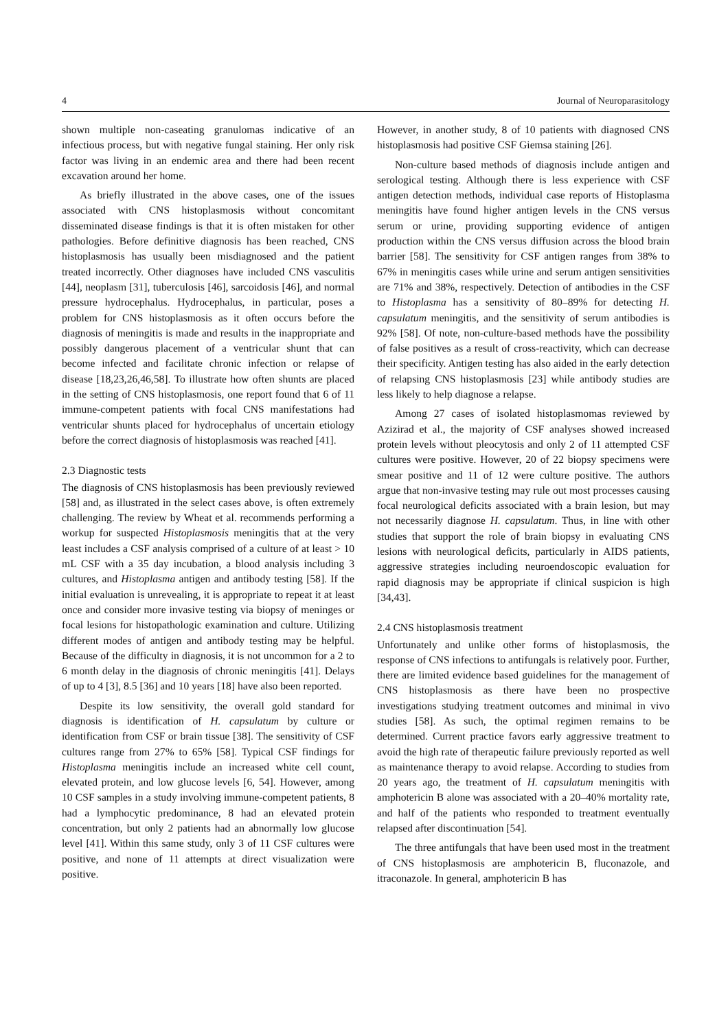4 Journal of Neuroparasitology
shown multiple non-caseating granulomas indicative of an infectious process, but with negative fungal staining. Her only risk factor was living in an endemic area and there had been recent excavation around her home.
As briefly illustrated in the above cases, one of the issues associated with CNS histoplasmosis without concomitant disseminated disease findings is that it is often mistaken for other pathologies. Before definitive diagnosis has been reached, CNS histoplasmosis has usually been misdiagnosed and the patient treated incorrectly. Other diagnoses have included CNS vasculitis [44], neoplasm [31], tuberculosis [46], sarcoidosis [46], and normal pressure hydrocephalus. Hydrocephalus, in particular, poses a problem for CNS histoplasmosis as it often occurs before the diagnosis of meningitis is made and results in the inappropriate and possibly dangerous placement of a ventricular shunt that can become infected and facilitate chronic infection or relapse of disease [18,23,26,46,58]. To illustrate how often shunts are placed in the setting of CNS histoplasmosis, one report found that 6 of 11 immune-competent patients with focal CNS manifestations had ventricular shunts placed for hydrocephalus of uncertain etiology before the correct diagnosis of histoplasmosis was reached [41].
2.3 Diagnostic tests
The diagnosis of CNS histoplasmosis has been previously reviewed [58] and, as illustrated in the select cases above, is often extremely challenging. The review by Wheat et al. recommends performing a workup for suspected Histoplasmosis meningitis that at the very least includes a CSF analysis comprised of a culture of at least > 10 mL CSF with a 35 day incubation, a blood analysis including 3 cultures, and Histoplasma antigen and antibody testing [58]. If the initial evaluation is unrevealing, it is appropriate to repeat it at least once and consider more invasive testing via biopsy of meninges or focal lesions for histopathologic examination and culture. Utilizing different modes of antigen and antibody testing may be helpful. Because of the difficulty in diagnosis, it is not uncommon for a 2 to 6 month delay in the diagnosis of chronic meningitis [41]. Delays of up to 4 [3], 8.5 [36] and 10 years [18] have also been reported.
Despite its low sensitivity, the overall gold standard for diagnosis is identification of H. capsulatum by culture or identification from CSF or brain tissue [38]. The sensitivity of CSF cultures range from 27% to 65% [58]. Typical CSF findings for Histoplasma meningitis include an increased white cell count, elevated protein, and low glucose levels [6, 54]. However, among 10 CSF samples in a study involving immune-competent patients, 8 had a lymphocytic predominance, 8 had an elevated protein concentration, but only 2 patients had an abnormally low glucose level [41]. Within this same study, only 3 of 11 CSF cultures were positive, and none of 11 attempts at direct visualization were positive.
However, in another study, 8 of 10 patients with diagnosed CNS histoplasmosis had positive CSF Giemsa staining [26].
Non-culture based methods of diagnosis include antigen and serological testing. Although there is less experience with CSF antigen detection methods, individual case reports of Histoplasma meningitis have found higher antigen levels in the CNS versus serum or urine, providing supporting evidence of antigen production within the CNS versus diffusion across the blood brain barrier [58]. The sensitivity for CSF antigen ranges from 38% to 67% in meningitis cases while urine and serum antigen sensitivities are 71% and 38%, respectively. Detection of antibodies in the CSF to Histoplasma has a sensitivity of 80–89% for detecting H. capsulatum meningitis, and the sensitivity of serum antibodies is 92% [58]. Of note, non-culture-based methods have the possibility of false positives as a result of cross-reactivity, which can decrease their specificity. Antigen testing has also aided in the early detection of relapsing CNS histoplasmosis [23] while antibody studies are less likely to help diagnose a relapse.
Among 27 cases of isolated histoplasmomas reviewed by Azizirad et al., the majority of CSF analyses showed increased protein levels without pleocytosis and only 2 of 11 attempted CSF cultures were positive. However, 20 of 22 biopsy specimens were smear positive and 11 of 12 were culture positive. The authors argue that non-invasive testing may rule out most processes causing focal neurological deficits associated with a brain lesion, but may not necessarily diagnose H. capsulatum. Thus, in line with other studies that support the role of brain biopsy in evaluating CNS lesions with neurological deficits, particularly in AIDS patients, aggressive strategies including neuroendoscopic evaluation for rapid diagnosis may be appropriate if clinical suspicion is high [34,43].
2.4 CNS histoplasmosis treatment
Unfortunately and unlike other forms of histoplasmosis, the response of CNS infections to antifungals is relatively poor. Further, there are limited evidence based guidelines for the management of CNS histoplasmosis as there have been no prospective investigations studying treatment outcomes and minimal in vivo studies [58]. As such, the optimal regimen remains to be determined. Current practice favors early aggressive treatment to avoid the high rate of therapeutic failure previously reported as well as maintenance therapy to avoid relapse. According to studies from 20 years ago, the treatment of H. capsulatum meningitis with amphotericin B alone was associated with a 20–40% mortality rate, and half of the patients who responded to treatment eventually relapsed after discontinuation [54].
The three antifungals that have been used most in the treatment of CNS histoplasmosis are amphotericin B, fluconazole, and itraconazole. In general, amphotericin B has